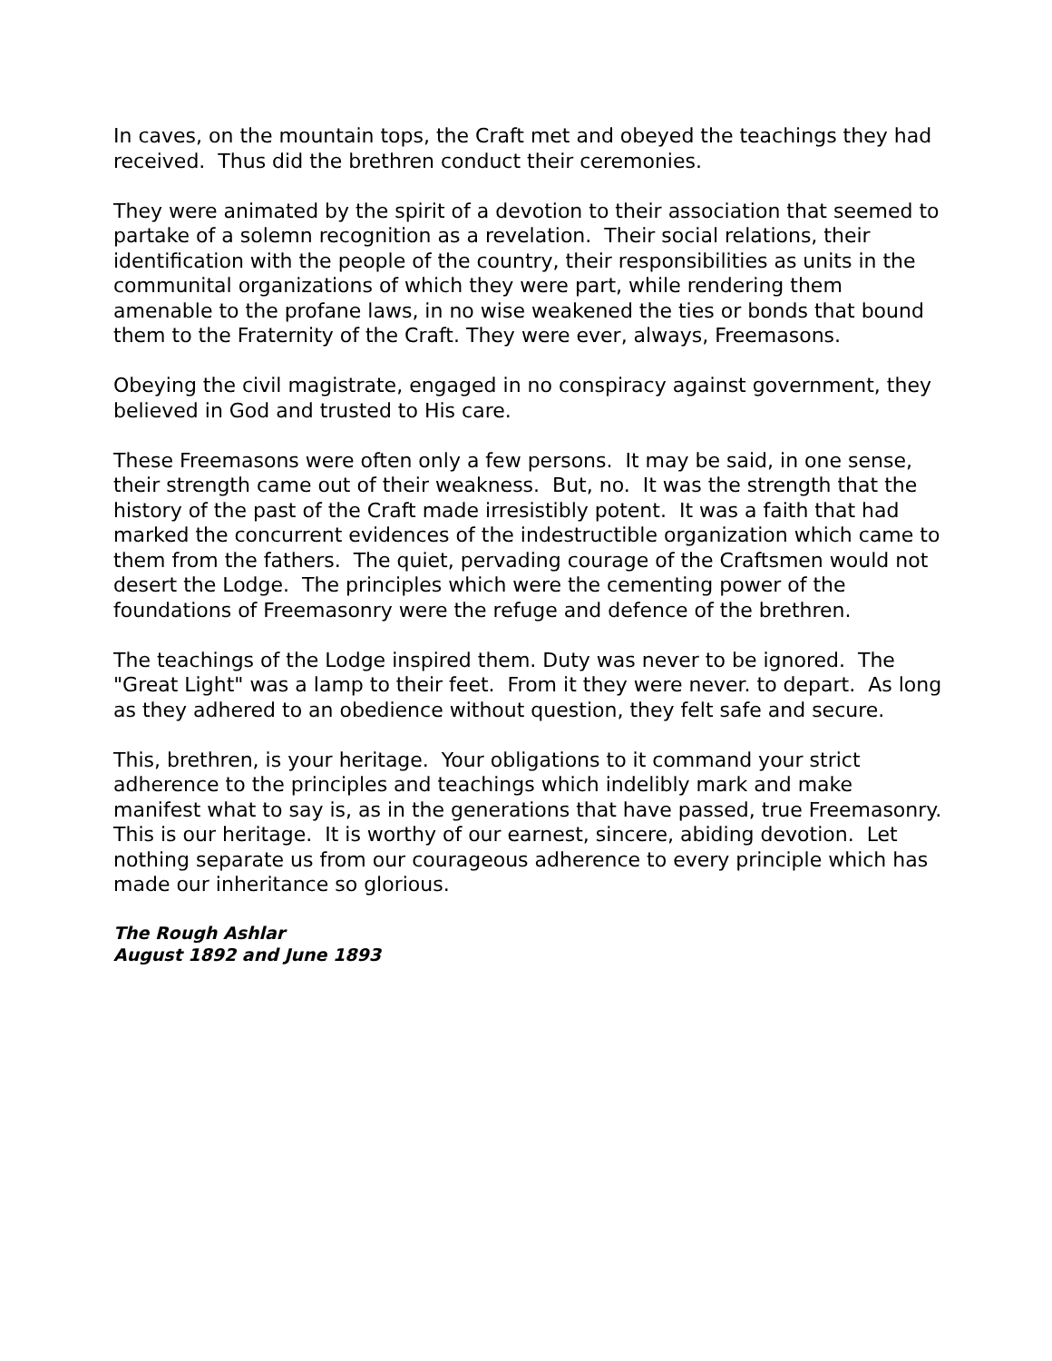In caves, on the mountain tops, the Craft met and obeyed the teachings they had received. Thus did the brethren conduct their ceremonies.
They were animated by the spirit of a devotion to their association that seemed to partake of a solemn recognition as a revelation. Their social relations, their identification with the people of the country, their responsibilities as units in the communital organizations of which they were part, while rendering them amenable to the profane laws, in no wise weakened the ties or bonds that bound them to the Fraternity of the Craft. They were ever, always, Freemasons.
Obeying the civil magistrate, engaged in no conspiracy against government, they believed in God and trusted to His care.
These Freemasons were often only a few persons. It may be said, in one sense, their strength came out of their weakness. But, no. It was the strength that the history of the past of the Craft made irresistibly potent. It was a faith that had marked the concurrent evidences of the indestructible organization which came to them from the fathers. The quiet, pervading courage of the Craftsmen would not desert the Lodge. The principles which were the cementing power of the foundations of Freemasonry were the refuge and defence of the brethren.
The teachings of the Lodge inspired them. Duty was never to be ignored. The "Great Light" was a lamp to their feet. From it they were never. to depart. As long as they adhered to an obedience without question, they felt safe and secure.
This, brethren, is your heritage. Your obligations to it command your strict adherence to the principles and teachings which indelibly mark and make manifest what to say is, as in the generations that have passed, true Freemasonry. This is our heritage. It is worthy of our earnest, sincere, abiding devotion. Let nothing separate us from our courageous adherence to every principle which has made our inheritance so glorious.
The Rough Ashlar
August 1892 and June 1893